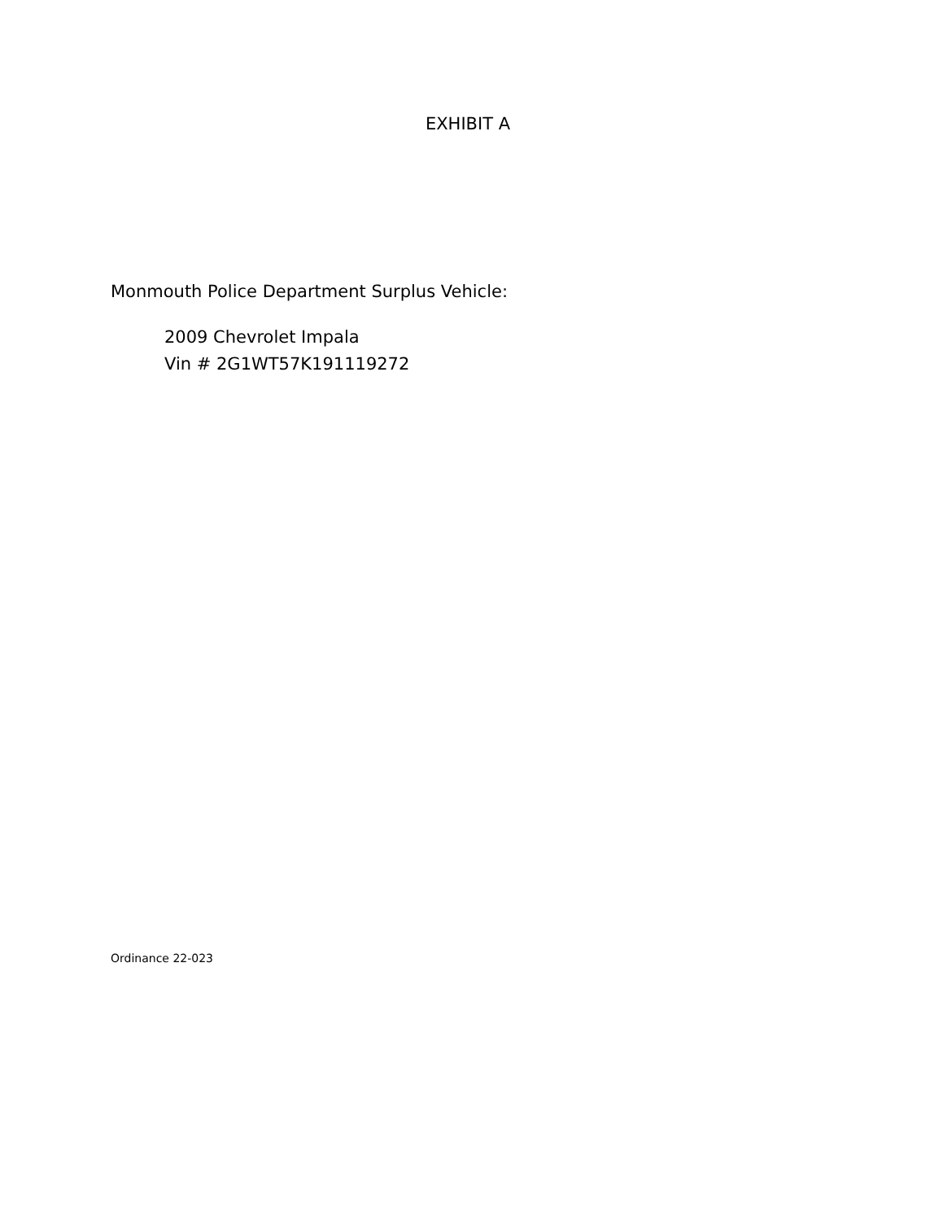EXHIBIT A
Monmouth Police Department Surplus Vehicle:
2009 Chevrolet Impala
Vin # 2G1WT57K191119272
Ordinance 22-023